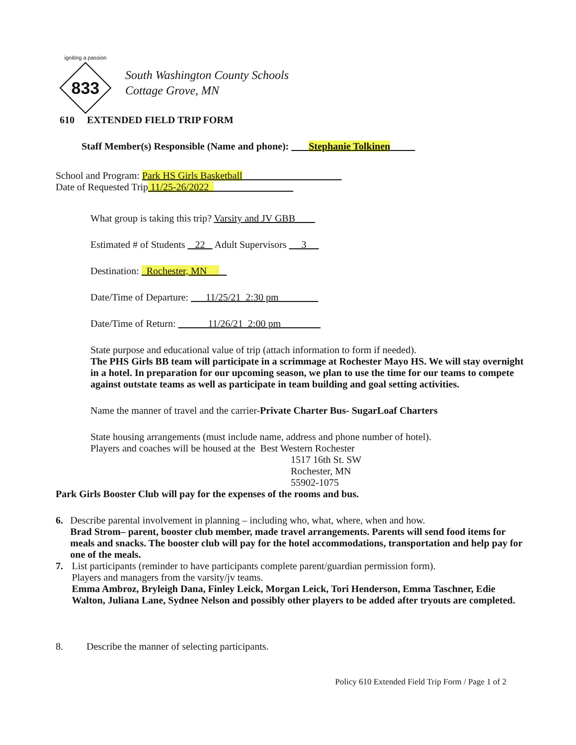igniting a passion
833
South Washington County Schools
Cottage Grove, MN
610 EXTENDED FIELD TRIP FORM
Staff Member(s) Responsible (Name and phone): Stephanie Tolkinen
School and Program: Park HS Girls Basketball
Date of Requested Trip 11/25-26/2022
What group is taking this trip? Varsity and JV GBB
Estimated # of Students 22 Adult Supervisors 3
Destination: Rochester, MN
Date/Time of Departure: 11/25/21 2:30 pm
Date/Time of Return: 11/26/21 2:00 pm
State purpose and educational value of trip (attach information to form if needed).
The PHS Girls BB team will participate in a scrimmage at Rochester Mayo HS. We will stay overnight in a hotel. In preparation for our upcoming season, we plan to use the time for our teams to compete against outstate teams as well as participate in team building and goal setting activities.
Name the manner of travel and the carrier-Private Charter Bus- SugarLoaf Charters
State housing arrangements (must include name, address and phone number of hotel).
Players and coaches will be housed at the Best Western Rochester
1517 16th St. SW
Rochester, MN
55902-1075
Park Girls Booster Club will pay for the expenses of the rooms and bus.
6. Describe parental involvement in planning – including who, what, where, when and how.
Brad Strom– parent, booster club member, made travel arrangements. Parents will send food items for meals and snacks. The booster club will pay for the hotel accommodations, transportation and help pay for one of the meals.
7. List participants (reminder to have participants complete parent/guardian permission form).
Players and managers from the varsity/jv teams.
Emma Ambroz, Bryleigh Dana, Finley Leick, Morgan Leick, Tori Henderson, Emma Taschner, Edie Walton, Juliana Lane, Sydnee Nelson and possibly other players to be added after tryouts are completed.
8. Describe the manner of selecting participants.
Policy 610 Extended Field Trip Form / Page 1 of 2